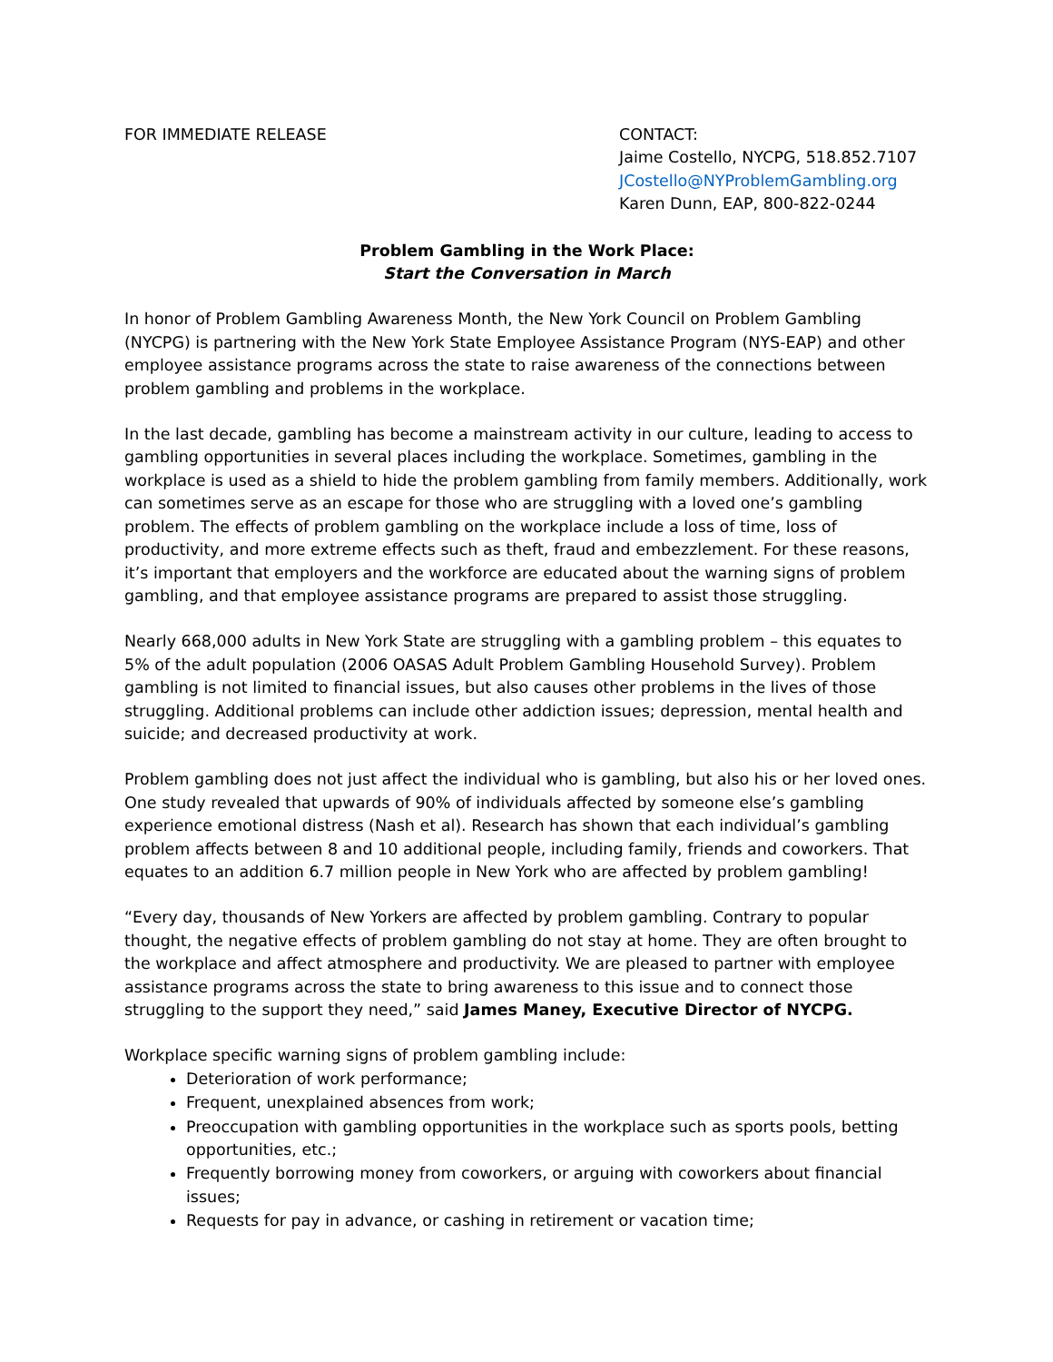FOR IMMEDIATE RELEASE CONTACT:
Jaime Costello, NYCPG, 518.852.7107
JCostello@NYProblemGambling.org
Karen Dunn, EAP, 800-822-0244
Problem Gambling in the Work Place:
Start the Conversation in March
In honor of Problem Gambling Awareness Month, the New York Council on Problem Gambling (NYCPG) is partnering with the New York State Employee Assistance Program (NYS-EAP) and other employee assistance programs across the state to raise awareness of the connections between problem gambling and problems in the workplace.
In the last decade, gambling has become a mainstream activity in our culture, leading to access to gambling opportunities in several places including the workplace. Sometimes, gambling in the workplace is used as a shield to hide the problem gambling from family members. Additionally, work can sometimes serve as an escape for those who are struggling with a loved one’s gambling problem. The effects of problem gambling on the workplace include a loss of time, loss of productivity, and more extreme effects such as theft, fraud and embezzlement. For these reasons, it’s important that employers and the workforce are educated about the warning signs of problem gambling, and that employee assistance programs are prepared to assist those struggling.
Nearly 668,000 adults in New York State are struggling with a gambling problem – this equates to 5% of the adult population (2006 OASAS Adult Problem Gambling Household Survey). Problem gambling is not limited to financial issues, but also causes other problems in the lives of those struggling. Additional problems can include other addiction issues; depression, mental health and suicide; and decreased productivity at work.
Problem gambling does not just affect the individual who is gambling, but also his or her loved ones. One study revealed that upwards of 90% of individuals affected by someone else’s gambling experience emotional distress (Nash et al). Research has shown that each individual’s gambling problem affects between 8 and 10 additional people, including family, friends and coworkers. That equates to an addition 6.7 million people in New York who are affected by problem gambling!
“Every day, thousands of New Yorkers are affected by problem gambling. Contrary to popular thought, the negative effects of problem gambling do not stay at home. They are often brought to the workplace and affect atmosphere and productivity. We are pleased to partner with employee assistance programs across the state to bring awareness to this issue and to connect those struggling to the support they need,” said James Maney, Executive Director of NYCPG.
Workplace specific warning signs of problem gambling include:
Deterioration of work performance;
Frequent, unexplained absences from work;
Preoccupation with gambling opportunities in the workplace such as sports pools, betting opportunities, etc.;
Frequently borrowing money from coworkers, or arguing with coworkers about financial issues;
Requests for pay in advance, or cashing in retirement or vacation time;